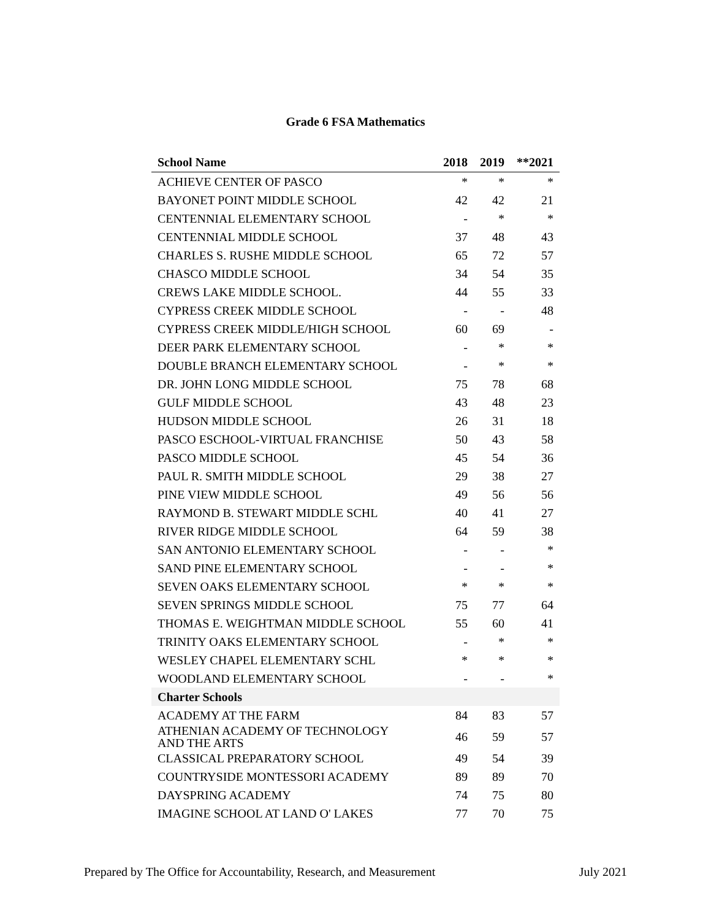Grade 6 FSA Mathematics
| School Name | 2018 | 2019 | **2021 |
| --- | --- | --- | --- |
| ACHIEVE CENTER OF PASCO | * | * | * |
| BAYONET POINT MIDDLE SCHOOL | 42 | 42 | 21 |
| CENTENNIAL ELEMENTARY SCHOOL | - | * | * |
| CENTENNIAL MIDDLE SCHOOL | 37 | 48 | 43 |
| CHARLES S. RUSHE MIDDLE SCHOOL | 65 | 72 | 57 |
| CHASCO MIDDLE SCHOOL | 34 | 54 | 35 |
| CREWS LAKE MIDDLE SCHOOL. | 44 | 55 | 33 |
| CYPRESS CREEK MIDDLE SCHOOL | - | - | 48 |
| CYPRESS CREEK MIDDLE/HIGH SCHOOL | 60 | 69 | - |
| DEER PARK ELEMENTARY SCHOOL | - | * | * |
| DOUBLE BRANCH ELEMENTARY SCHOOL | - | * | * |
| DR. JOHN LONG MIDDLE SCHOOL | 75 | 78 | 68 |
| GULF MIDDLE SCHOOL | 43 | 48 | 23 |
| HUDSON MIDDLE SCHOOL | 26 | 31 | 18 |
| PASCO ESCHOOL-VIRTUAL FRANCHISE | 50 | 43 | 58 |
| PASCO MIDDLE SCHOOL | 45 | 54 | 36 |
| PAUL R. SMITH MIDDLE SCHOOL | 29 | 38 | 27 |
| PINE VIEW MIDDLE SCHOOL | 49 | 56 | 56 |
| RAYMOND B. STEWART MIDDLE SCHL | 40 | 41 | 27 |
| RIVER RIDGE MIDDLE SCHOOL | 64 | 59 | 38 |
| SAN ANTONIO ELEMENTARY SCHOOL | - | - | * |
| SAND PINE ELEMENTARY SCHOOL | - | - | * |
| SEVEN OAKS ELEMENTARY SCHOOL | * | * | * |
| SEVEN SPRINGS MIDDLE SCHOOL | 75 | 77 | 64 |
| THOMAS E. WEIGHTMAN MIDDLE SCHOOL | 55 | 60 | 41 |
| TRINITY OAKS ELEMENTARY SCHOOL | - | * | * |
| WESLEY CHAPEL ELEMENTARY SCHL | * | * | * |
| WOODLAND ELEMENTARY SCHOOL | - | - | * |
| Charter Schools | | | |
| ACADEMY AT THE FARM | 84 | 83 | 57 |
| ATHENIAN ACADEMY OF TECHNOLOGY AND THE ARTS | 46 | 59 | 57 |
| CLASSICAL PREPARATORY SCHOOL | 49 | 54 | 39 |
| COUNTRYSIDE MONTESSORI ACADEMY | 89 | 89 | 70 |
| DAYSPRING ACADEMY | 74 | 75 | 80 |
| IMAGINE SCHOOL AT LAND O' LAKES | 77 | 70 | 75 |
Prepared by The Office for Accountability, Research, and Measurement July 2021